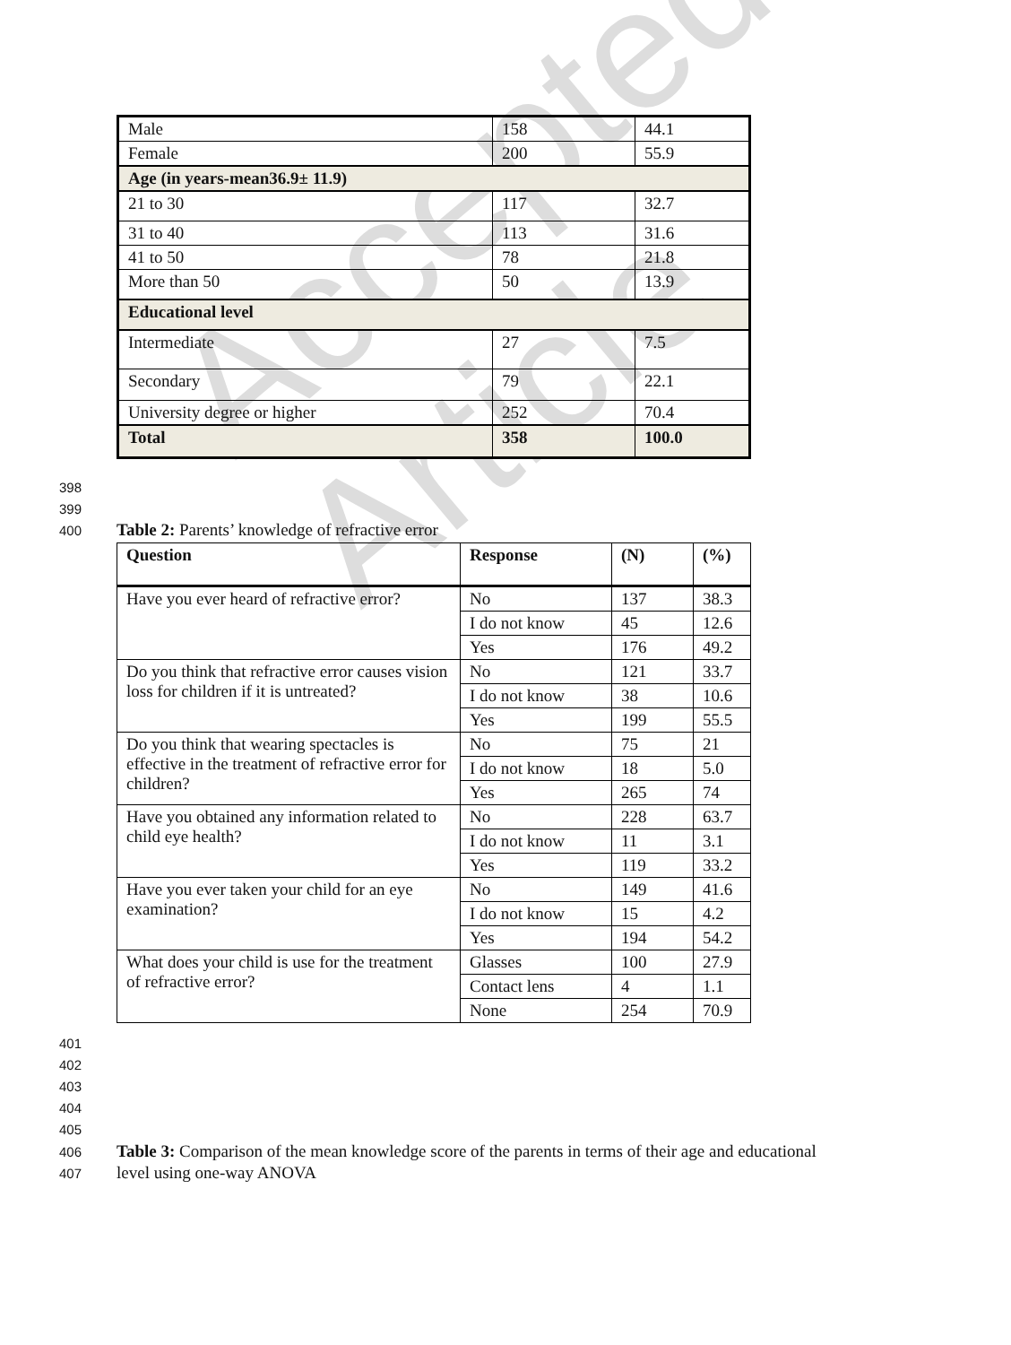Accepted Article
| Male | 158 | 44.1 |
| Female | 200 | 55.9 |
| Age (in years-mean36.9± 11.9) | | |
| 21 to 30 | 117 | 32.7 |
| 31 to 40 | 113 | 31.6 |
| 41 to 50 | 78 | 21.8 |
| More than 50 | 50 | 13.9 |
| Educational level | | |
| Intermediate | 27 | 7.5 |
| Secondary | 79 | 22.1 |
| University degree or higher | 252 | 70.4 |
| Total | 358 | 100.0 |
398
399
400
Table 2: Parents’ knowledge of refractive error
| Question | Response | (N) | (%) |
| --- | --- | --- | --- |
| Have you ever heard of refractive error? | No | 137 | 38.3 |
| | I do not know | 45 | 12.6 |
| | Yes | 176 | 49.2 |
| Do you think that refractive error causes vision loss for children if it is untreated? | No | 121 | 33.7 |
| | I do not know | 38 | 10.6 |
| | Yes | 199 | 55.5 |
| Do you think that wearing spectacles is effective in the treatment of refractive error for children? | No | 75 | 21 |
| | I do not know | 18 | 5.0 |
| | Yes | 265 | 74 |
| Have you obtained any information related to child eye health? | No | 228 | 63.7 |
| | I do not know | 11 | 3.1 |
| | Yes | 119 | 33.2 |
| Have you ever taken your child for an eye examination? | No | 149 | 41.6 |
| | I do not know | 15 | 4.2 |
| | Yes | 194 | 54.2 |
| What does your child is use for the treatment of refractive error? | Glasses | 100 | 27.9 |
| | Contact lens | 4 | 1.1 |
| | None | 254 | 70.9 |
401
402
403
404
405
406
407
Table 3: Comparison of the mean knowledge score of the parents in terms of their age and educational level using one-way ANOVA